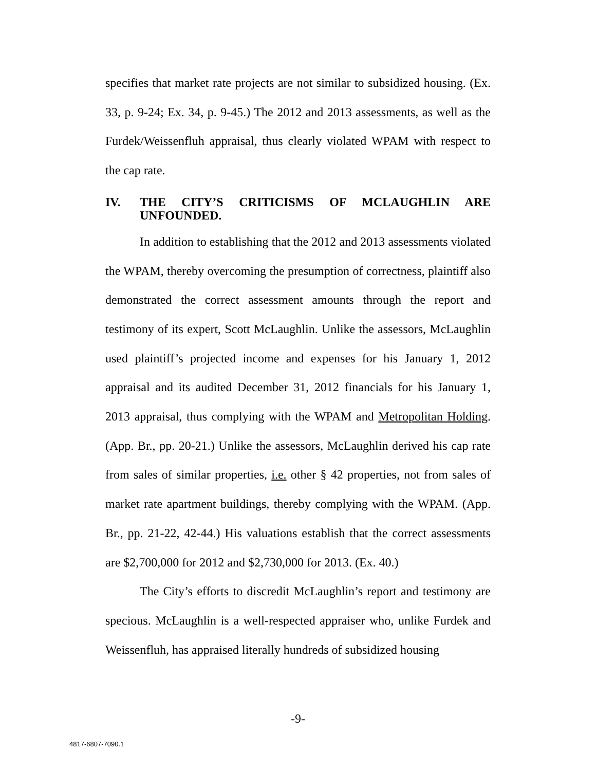specifies that market rate projects are not similar to subsidized housing. (Ex. 33, p. 9-24; Ex. 34, p. 9-45.) The 2012 and 2013 assessments, as well as the Furdek/Weissenfluh appraisal, thus clearly violated WPAM with respect to the cap rate.
IV. THE CITY’S CRITICISMS OF MCLAUGHLIN ARE UNFOUNDED.
In addition to establishing that the 2012 and 2013 assessments violated the WPAM, thereby overcoming the presumption of correctness, plaintiff also demonstrated the correct assessment amounts through the report and testimony of its expert, Scott McLaughlin. Unlike the assessors, McLaughlin used plaintiff’s projected income and expenses for his January 1, 2012 appraisal and its audited December 31, 2012 financials for his January 1, 2013 appraisal, thus complying with the WPAM and Metropolitan Holding. (App. Br., pp. 20-21.) Unlike the assessors, McLaughlin derived his cap rate from sales of similar properties, i.e. other § 42 properties, not from sales of market rate apartment buildings, thereby complying with the WPAM. (App. Br., pp. 21-22, 42-44.) His valuations establish that the correct assessments are $2,700,000 for 2012 and $2,730,000 for 2013. (Ex. 40.)
The City’s efforts to discredit McLaughlin’s report and testimony are specious. McLaughlin is a well-respected appraiser who, unlike Furdek and Weissenfluh, has appraised literally hundreds of subsidized housing
-9-
4817-6807-7090.1